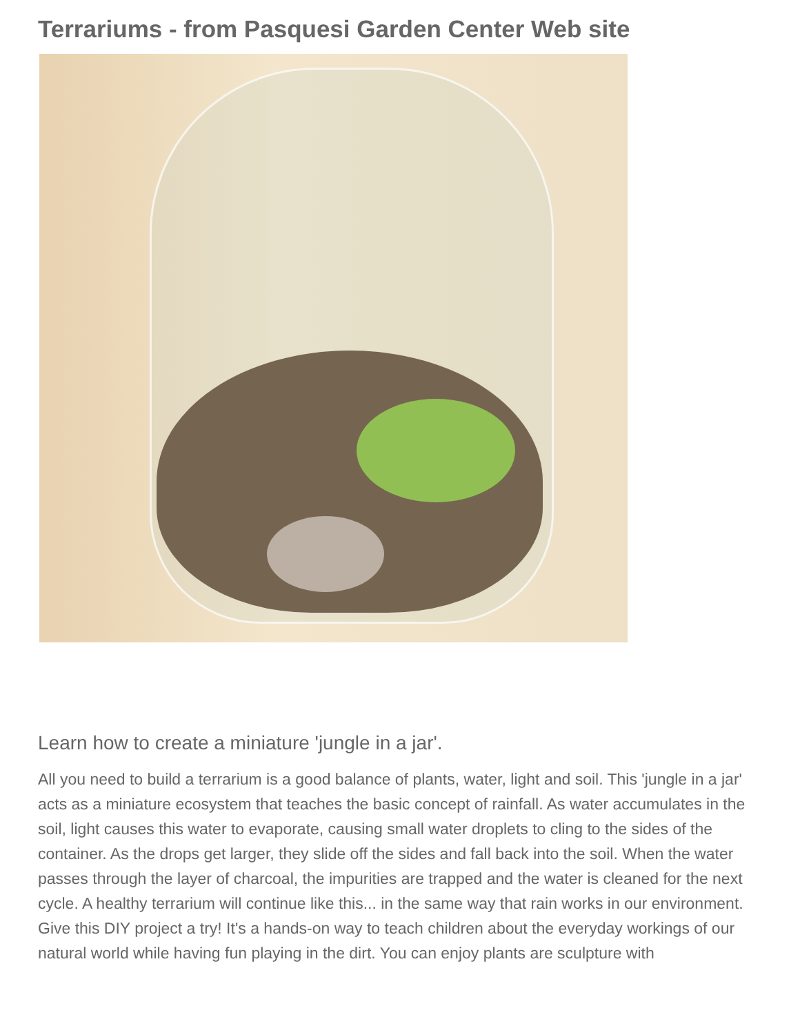Terrariums - from Pasquesi Garden Center Web site
Learn how to create a miniature 'jungle in a jar'.
All you need to build a terrarium is a good balance of plants, water, light and soil. This 'jungle in a jar' acts as a miniature ecosystem that teaches the basic concept of rainfall. As water accumulates in the soil, light causes this water to evaporate, causing small water droplets to cling to the sides of the container. As the drops get larger, they slide off the sides and fall back into the soil. When the water passes through the layer of charcoal, the impurities are trapped and the water is cleaned for the next cycle. A healthy terrarium will continue like this... in the same way that rain works in our environment. Give this DIY project a try! It's a hands-on way to teach children about the everyday workings of our natural world while having fun playing in the dirt. You can enjoy plants are sculpture with